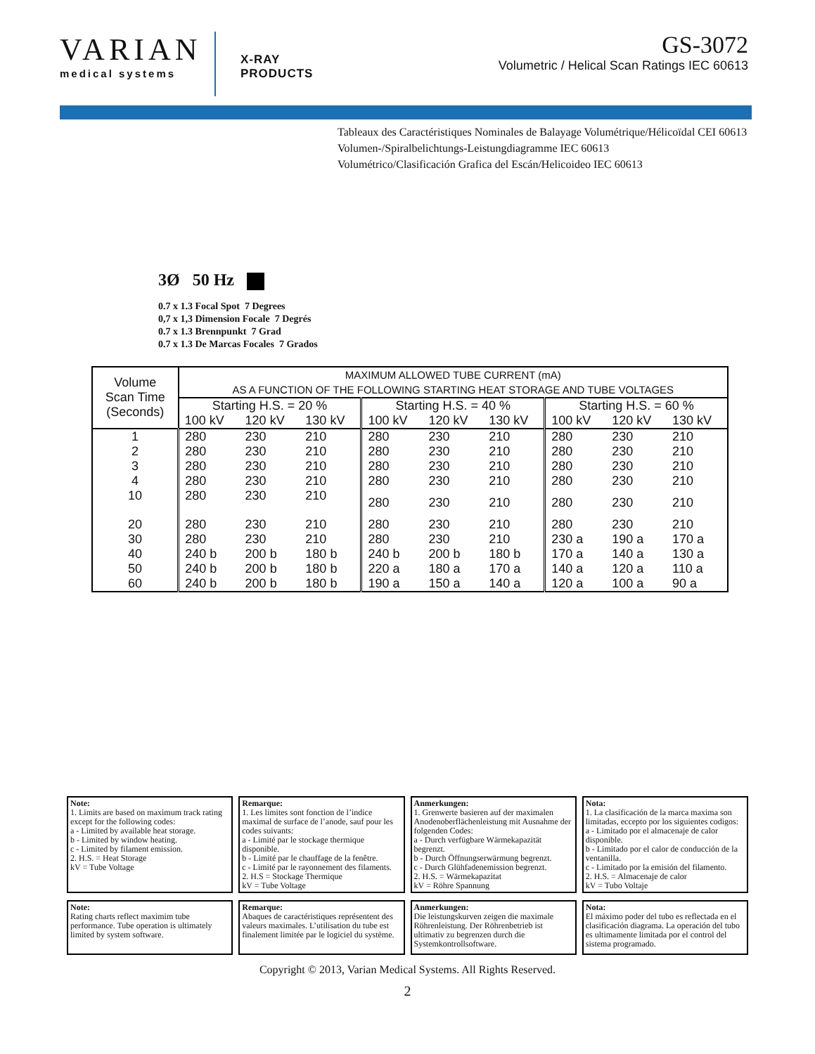VARIAN
medical systems
X-RAY
PRODUCTS
GS-3072
Volumetric / Helical Scan Ratings IEC 60613
Tableaux des Caractéristiques Nominales de Balayage Volumétrique/Hélicoïdal CEI 60613
Volumen-/Spiralbelichtungs-Leistungdiagramme IEC 60613
Volumétrico/Clasificación Grafica del Escán/Helicoideo IEC 60613
3Ø 50 Hz
0.7 x 1.3 Focal Spot 7 Degrees
0,7 x 1,3 Dimension Focale 7 Degrés
0.7 x 1.3 Brennpunkt 7 Grad
0.7 x 1.3 De Marcas Focales 7 Grados
| Volume Scan Time (Seconds) | MAXIMUM ALLOWED TUBE CURRENT (mA) AS A FUNCTION OF THE FOLLOWING STARTING HEAT STORAGE AND TUBE VOLTAGES | | | | | | | | |
| --- | --- | --- | --- | --- | --- | --- | --- | --- | --- |
| | Starting H.S. = 20 % | | | Starting H.S. = 40 % | | | Starting H.S. = 60 % | | |
| | 100 kV | 120 kV | 130 kV | 100 kV | 120 kV | 130 kV | 100 kV | 120 kV | 130 kV |
| 1 | 280 | 230 | 210 | 280 | 230 | 210 | 280 | 230 | 210 |
| 2 | 280 | 230 | 210 | 280 | 230 | 210 | 280 | 230 | 210 |
| 3 | 280 | 230 | 210 | 280 | 230 | 210 | 280 | 230 | 210 |
| 4 | 280 | 230 | 210 | 280 | 230 | 210 | 280 | 230 | 210 |
| 10 | 280 | 230 | 210 | 280 | 230 | 210 | 280 | 230 | 210 |
| 20 | 280 | 230 | 210 | 280 | 230 | 210 | 280 | 230 | 210 |
| 30 | 280 | 230 | 210 | 280 | 230 | 210 | 230 a | 190 a | 170 a |
| 40 | 240 b | 200 b | 180 b | 240 b | 200 b | 180 b | 170 a | 140 a | 130 a |
| 50 | 240 b | 200 b | 180 b | 220 a | 180 a | 170 a | 140 a | 120 a | 110 a |
| 60 | 240 b | 200 b | 180 b | 190 a | 150 a | 140 a | 120 a | 100 a | 90 a |
Note:
1. Limits are based on maximum track rating except for the following codes:
a - Limited by available heat storage.
b - Limited by window heating.
c - Limited by filament emission.
2. H.S. = Heat Storage
kV = Tube Voltage
Remarque:
1. Les limites sont fonction de l’indice maximal de surface de l’anode, sauf pour les codes suivants:
a - Limité par le stockage thermique disponible.
b - Limité par le chauffage de la fenêtre.
c - Limité par le rayonnement des filaments.
2. H.S = Stockage Thermique
kV = Tube Voltage
Anmerkungen:
1. Grenwerte basieren auf der maximalen Anodenoberflächenleistung mit Ausnahme der folgenden Codes:
a - Durch verfügbare Wärmekapazität begrenzt.
b - Durch Öffnungserwärmung begrenzt.
c - Durch Glühfadenemission begrenzt.
2. H.S. = Wärmekapazitat
kV = Röhre Spannung
Nota:
1. La clasificación de la marca maxima son limitadas, eccepto por los siguientes codigos:
a - Limitado por el almacenaje de calor disponible.
b - Limitado por el calor de conducción de la ventanilla.
c - Limitado por la emisión del filamento.
2. H.S. = Almacenaje de calor
kV = Tubo Voltaje
Note:
Rating charts reflect maximim tube performance. Tube operation is ultimately limited by system software.
Remarque:
Abaques de caractéristiques représentent des valeurs maximales. L’utilisation du tube est finalement limitée par le logiciel du système.
Anmerkungen:
Die leistungskurven zeigen die maximale Röhrenleistung. Der Röhrenbetrieb ist ultimativ zu begrenzen durch die Systemkontrollsoftware.
Nota:
El máximo poder del tubo es reflectada en el clasificación diagrama. La operación del tubo es ultimamente limitada por el control del sistema programado.
Copyright © 2013, Varian Medical Systems. All Rights Reserved.
2